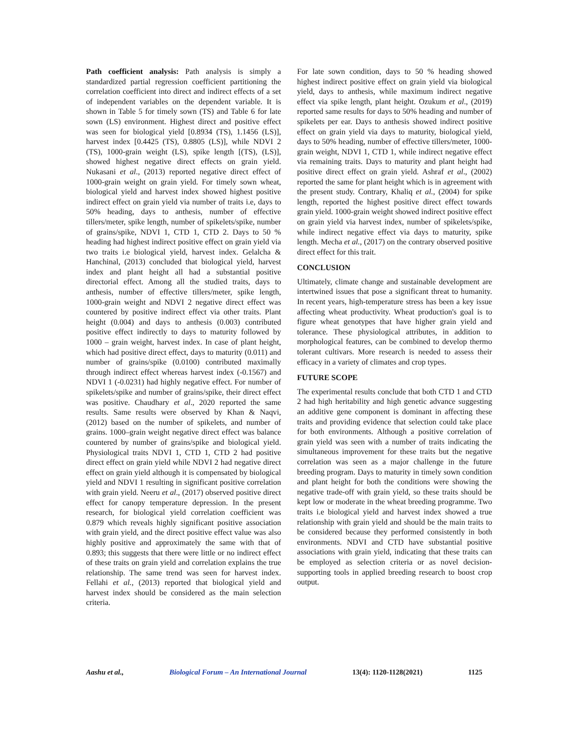Path coefficient analysis: Path analysis is simply a standardized partial regression coefficient partitioning the correlation coefficient into direct and indirect effects of a set of independent variables on the dependent variable. It is shown in Table 5 for timely sown (TS) and Table 6 for late sown (LS) environment. Highest direct and positive effect was seen for biological yield [0.8934 (TS), 1.1456 (LS)], harvest index [0.4425 (TS), 0.8805 (LS)], while NDVI 2 (TS), 1000-grain weight (LS), spike length [(TS), (LS)], showed highest negative direct effects on grain yield. Nukasani et al., (2013) reported negative direct effect of 1000-grain weight on grain yield. For timely sown wheat, biological yield and harvest index showed highest positive indirect effect on grain yield via number of traits i.e, days to 50% heading, days to anthesis, number of effective tillers/meter, spike length, number of spikelets/spike, number of grains/spike, NDVI 1, CTD 1, CTD 2. Days to 50 % heading had highest indirect positive effect on grain yield via two traits i.e biological yield, harvest index. Gelalcha & Hanchinal, (2013) concluded that biological yield, harvest index and plant height all had a substantial positive directorial effect. Among all the studied traits, days to anthesis, number of effective tillers/meter, spike length, 1000-grain weight and NDVI 2 negative direct effect was countered by positive indirect effect via other traits. Plant height (0.004) and days to anthesis (0.003) contributed positive effect indirectly to days to maturity followed by 1000 – grain weight, harvest index. In case of plant height, which had positive direct effect, days to maturity (0.011) and number of grains/spike (0.0100) contributed maximally through indirect effect whereas harvest index (-0.1567) and NDVI 1 (-0.0231) had highly negative effect. For number of spikelets/spike and number of grains/spike, their direct effect was positive. Chaudhary et al., 2020 reported the same results. Same results were observed by Khan & Naqvi, (2012) based on the number of spikelets, and number of grains. 1000–grain weight negative direct effect was balance countered by number of grains/spike and biological yield. Physiological traits NDVI 1, CTD 1, CTD 2 had positive direct effect on grain yield while NDVI 2 had negative direct effect on grain yield although it is compensated by biological yield and NDVI 1 resulting in significant positive correlation with grain yield. Neeru et al., (2017) observed positive direct effect for canopy temperature depression. In the present research, for biological yield correlation coefficient was 0.879 which reveals highly significant positive association with grain yield, and the direct positive effect value was also highly positive and approximately the same with that of 0.893; this suggests that there were little or no indirect effect of these traits on grain yield and correlation explains the true relationship. The same trend was seen for harvest index. Fellahi et al., (2013) reported that biological yield and harvest index should be considered as the main selection criteria.
For late sown condition, days to 50 % heading showed highest indirect positive effect on grain yield via biological yield, days to anthesis, while maximum indirect negative effect via spike length, plant height. Ozukum et al., (2019) reported same results for days to 50% heading and number of spikelets per ear. Days to anthesis showed indirect positive effect on grain yield via days to maturity, biological yield, days to 50% heading, number of effective tillers/meter, 1000-grain weight, NDVI 1, CTD 1, while indirect negative effect via remaining traits. Days to maturity and plant height had positive direct effect on grain yield. Ashraf et al., (2002) reported the same for plant height which is in agreement with the present study. Contrary, Khaliq et al., (2004) for spike length, reported the highest positive direct effect towards grain yield. 1000-grain weight showed indirect positive effect on grain yield via harvest index, number of spikelets/spike, while indirect negative effect via days to maturity, spike length. Mecha et al., (2017) on the contrary observed positive direct effect for this trait.
CONCLUSION
Ultimately, climate change and sustainable development are intertwined issues that pose a significant threat to humanity. In recent years, high-temperature stress has been a key issue affecting wheat productivity. Wheat production's goal is to figure wheat genotypes that have higher grain yield and tolerance. These physiological attributes, in addition to morphological features, can be combined to develop thermo tolerant cultivars. More research is needed to assess their efficacy in a variety of climates and crop types.
FUTURE SCOPE
The experimental results conclude that both CTD 1 and CTD 2 had high heritability and high genetic advance suggesting an additive gene component is dominant in affecting these traits and providing evidence that selection could take place for both environments. Although a positive correlation of grain yield was seen with a number of traits indicating the simultaneous improvement for these traits but the negative correlation was seen as a major challenge in the future breeding program. Days to maturity in timely sown condition and plant height for both the conditions were showing the negative trade-off with grain yield, so these traits should be kept low or moderate in the wheat breeding programme. Two traits i.e biological yield and harvest index showed a true relationship with grain yield and should be the main traits to be considered because they performed consistently in both environments. NDVI and CTD have substantial positive associations with grain yield, indicating that these traits can be employed as selection criteria or as novel decision-supporting tools in applied breeding research to boost crop output.
Aashu et al., Biological Forum – An International Journal 13(4): 1120-1128(2021) 1125